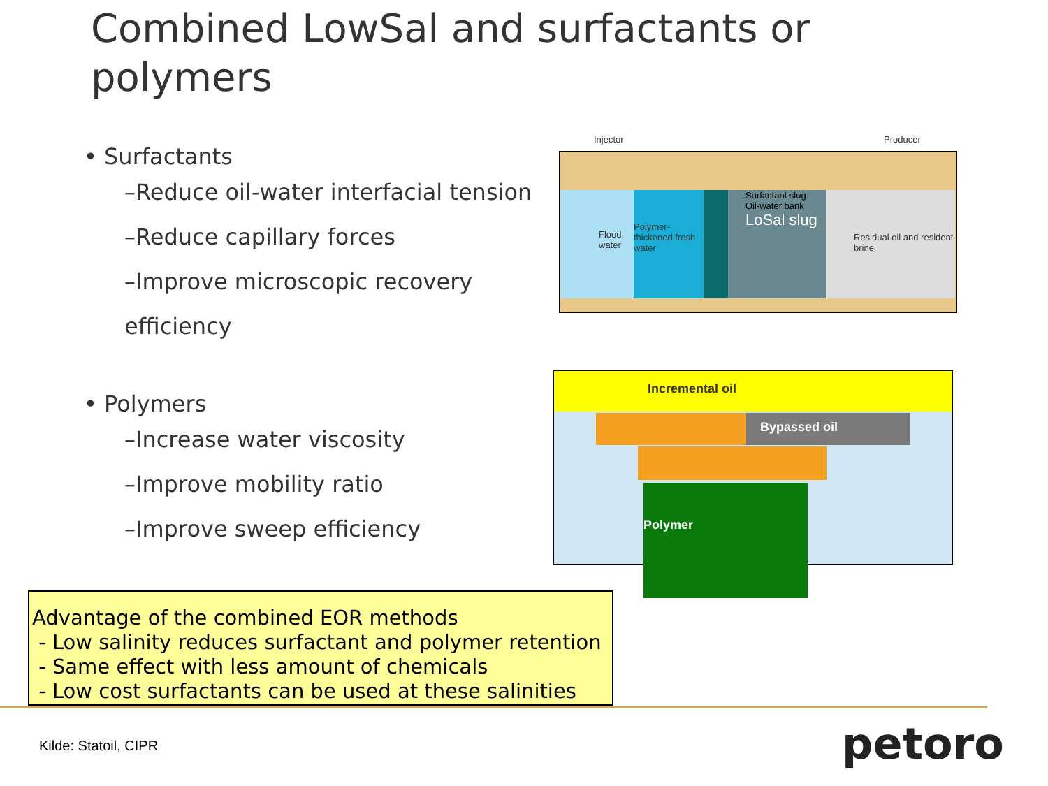Combined LowSal and surfactants or polymers
• Surfactants
–Reduce oil-water interfacial tension
–Reduce capillary forces
–Improve microscopic recovery efficiency
• Polymers
–Increase water viscosity
–Improve mobility ratio
–Improve sweep efficiency
Flood-water
Polymer-thickened fresh water
Surfactant slug
Oil-water bank
LoSal slug
Residual oil and resident brine
Injector Producer
Incremental oil
Bypassed oil
Polymer
Advantage of the combined EOR methods
- Low salinity reduces surfactant and polymer retention
- Same effect with less amount of chemicals
- Low cost surfactants can be used at these salinities
Kilde: Statoil, CIPR petoro